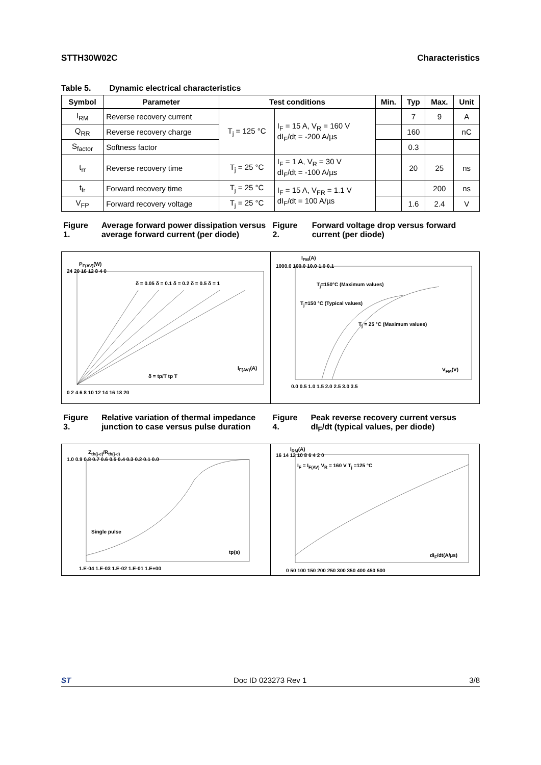STTH30W02C Characteristics
Table 5. Dynamic electrical characteristics
| Symbol | Parameter | Test conditions | | Min. | Typ | Max. | Unit |
| --- | --- | --- | --- | --- | --- | --- | --- |
| I<sub>RM</sub> | Reverse recovery current | T<sub>j</sub> = 125 °C | I<sub>F</sub> = 15 A, V<sub>R</sub> = 160 V dI<sub>F</sub>/dt = -200 A/µs | | 7 | 9 | A |
| Q<sub>RR</sub> | Reverse recovery charge | | | | 160 | | nC |
| S<sub>factor</sub> | Softness factor | | | | 0.3 | | |
| t<sub>rr</sub> | Reverse recovery time | T<sub>j</sub> = 25 °C | I<sub>F</sub> = 1 A, V<sub>R</sub> = 30 V dI<sub>F</sub>/dt = -100 A/µs | | 20 | 25 | ns |
| t<sub>fr</sub> | Forward recovery time | T<sub>j</sub> = 25 °C | I<sub>F</sub> = 15 A, V<sub>FR</sub> = 1.1 V dI<sub>F</sub>/dt = 100 A/µs | | | 200 | ns |
| V<sub>FP</sub> | Forward recovery voltage | T<sub>j</sub> = 25 °C | | | 1.6 | 2.4 | V |
Figure 1. Average forward power dissipation versus average forward current (per diode)
Figure 2. Forward voltage drop versus forward current (per diode)
P<sub>F(AV)</sub>(W)
I<sub>F(AV)</sub>(A)
0 2 4 6 8 10 12 14 16 18 20
δ = 0.05 δ = 0.1 δ = 0.2 δ = 0.5 δ = 1
δ = tp/T tp T
24 20 16 12 8 4 0
I<sub>FM</sub>(A)
1000.0 100.0 10.0 1.0 0.1
T<sub>j</sub>=150°C (Maximum values)
T<sub>j</sub>=150 °C (Typical values)
T<sub>j</sub> = 25 °C (Maximum values)
V<sub>FM</sub>(V)
0.0 0.5 1.0 1.5 2.0 2.5 3.0 3.5
Figure 3. Relative variation of thermal impedance junction to case versus pulse duration
Figure 4. Peak reverse recovery current versus dI<sub>F</sub>/dt (typical values, per diode)
Z<sub>th(j-c)</sub>/R<sub>th(j-c)</sub>
1.0 0.9 0.8 0.7 0.6 0.5 0.4 0.3 0.2 0.1 0.0
Single pulse
tp(s)
1.E-04 1.E-03 1.E-02 1.E-01 1.E+00
I<sub>RM</sub>(A)
16 14 12 10 8 6 4 2 0
I<sub>F</sub> = I<sub>F(AV)</sub> V<sub>R</sub> = 160 V T<sub>j</sub> =125 °C
dI<sub>F</sub>/dt(A/µs)
0 50 100 150 200 250 300 350 400 450 500
ST Doc ID 023273 Rev 1 3/8